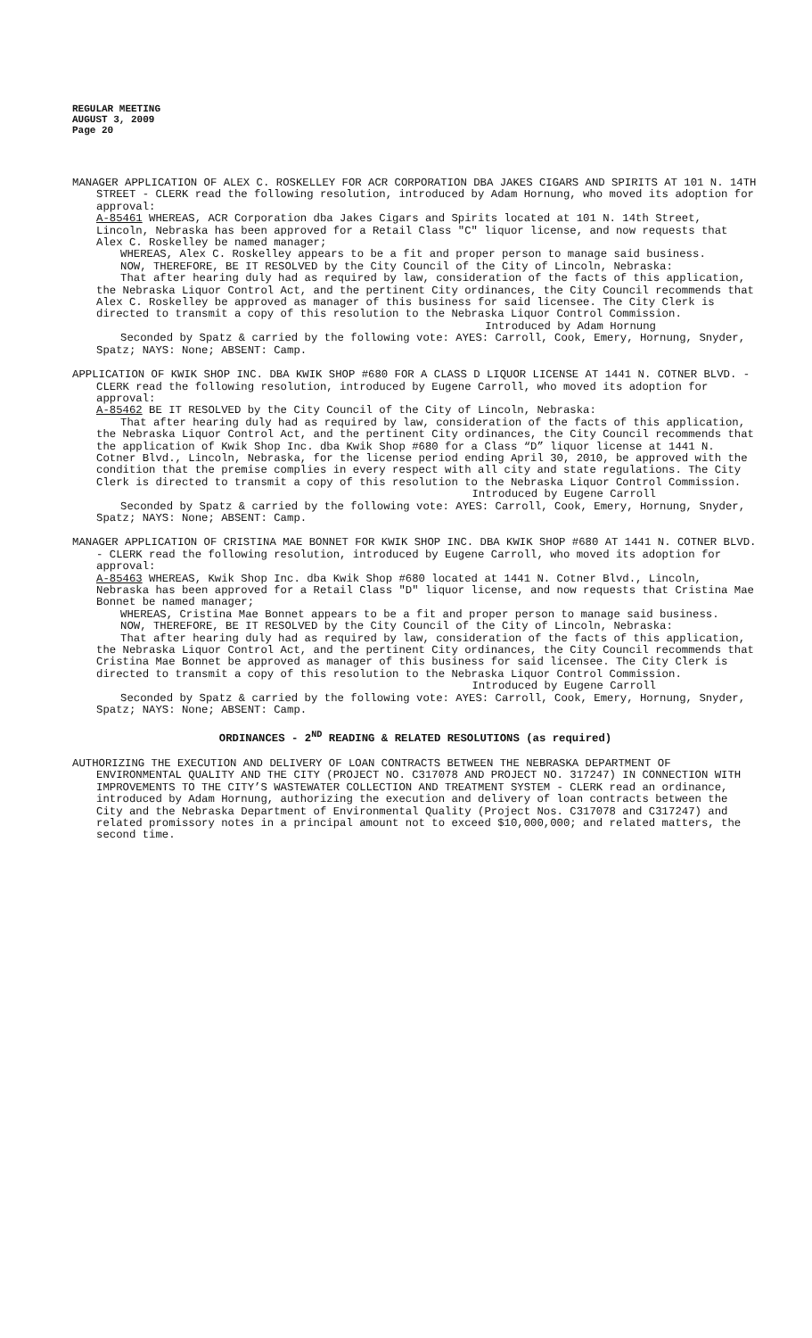REGULAR MEETING
AUGUST 3, 2009
Page 20
MANAGER APPLICATION OF ALEX C. ROSKELLEY FOR ACR CORPORATION DBA JAKES CIGARS AND SPIRITS AT 101 N. 14TH STREET - CLERK read the following resolution, introduced by Adam Hornung, who moved its adoption for approval:
A-85461 WHEREAS, ACR Corporation dba Jakes Cigars and Spirits located at 101 N. 14th Street, Lincoln, Nebraska has been approved for a Retail Class "C" liquor license, and now requests that Alex C. Roskelley be named manager;
WHEREAS, Alex C. Roskelley appears to be a fit and proper person to manage said business.
NOW, THEREFORE, BE IT RESOLVED by the City Council of the City of Lincoln, Nebraska:
That after hearing duly had as required by law, consideration of the facts of this application, the Nebraska Liquor Control Act, and the pertinent City ordinances, the City Council recommends that Alex C. Roskelley be approved as manager of this business for said licensee. The City Clerk is directed to transmit a copy of this resolution to the Nebraska Liquor Control Commission.
Introduced by Adam Hornung
Seconded by Spatz & carried by the following vote: AYES: Carroll, Cook, Emery, Hornung, Snyder, Spatz; NAYS: None; ABSENT: Camp.
APPLICATION OF KWIK SHOP INC. DBA KWIK SHOP #680 FOR A CLASS D LIQUOR LICENSE AT 1441 N. COTNER BLVD. - CLERK read the following resolution, introduced by Eugene Carroll, who moved its adoption for approval:
A-85462 BE IT RESOLVED by the City Council of the City of Lincoln, Nebraska:
That after hearing duly had as required by law, consideration of the facts of this application, the Nebraska Liquor Control Act, and the pertinent City ordinances, the City Council recommends that the application of Kwik Shop Inc. dba Kwik Shop #680 for a Class “D” liquor license at 1441 N. Cotner Blvd., Lincoln, Nebraska, for the license period ending April 30, 2010, be approved with the condition that the premise complies in every respect with all city and state regulations. The City Clerk is directed to transmit a copy of this resolution to the Nebraska Liquor Control Commission.
Introduced by Eugene Carroll
Seconded by Spatz & carried by the following vote: AYES: Carroll, Cook, Emery, Hornung, Snyder, Spatz; NAYS: None; ABSENT: Camp.
MANAGER APPLICATION OF CRISTINA MAE BONNET FOR KWIK SHOP INC. DBA KWIK SHOP #680 AT 1441 N. COTNER BLVD. - CLERK read the following resolution, introduced by Eugene Carroll, who moved its adoption for approval:
A-85463 WHEREAS, Kwik Shop Inc. dba Kwik Shop #680 located at 1441 N. Cotner Blvd., Lincoln, Nebraska has been approved for a Retail Class "D" liquor license, and now requests that Cristina Mae Bonnet be named manager;
WHEREAS, Cristina Mae Bonnet appears to be a fit and proper person to manage said business.
NOW, THEREFORE, BE IT RESOLVED by the City Council of the City of Lincoln, Nebraska:
That after hearing duly had as required by law, consideration of the facts of this application, the Nebraska Liquor Control Act, and the pertinent City ordinances, the City Council recommends that Cristina Mae Bonnet be approved as manager of this business for said licensee. The City Clerk is directed to transmit a copy of this resolution to the Nebraska Liquor Control Commission.
Introduced by Eugene Carroll
Seconded by Spatz & carried by the following vote: AYES: Carroll, Cook, Emery, Hornung, Snyder, Spatz; NAYS: None; ABSENT: Camp.
ORDINANCES - 2<sup>ND</sup> READING & RELATED RESOLUTIONS (as required)
AUTHORIZING THE EXECUTION AND DELIVERY OF LOAN CONTRACTS BETWEEN THE NEBRASKA DEPARTMENT OF ENVIRONMENTAL QUALITY AND THE CITY (PROJECT NO. C317078 AND PROJECT NO. 317247) IN CONNECTION WITH IMPROVEMENTS TO THE CITY’S WASTEWATER COLLECTION AND TREATMENT SYSTEM - CLERK read an ordinance, introduced by Adam Hornung, authorizing the execution and delivery of loan contracts between the City and the Nebraska Department of Environmental Quality (Project Nos. C317078 and C317247) and related promissory notes in a principal amount not to exceed $10,000,000; and related matters, the second time.